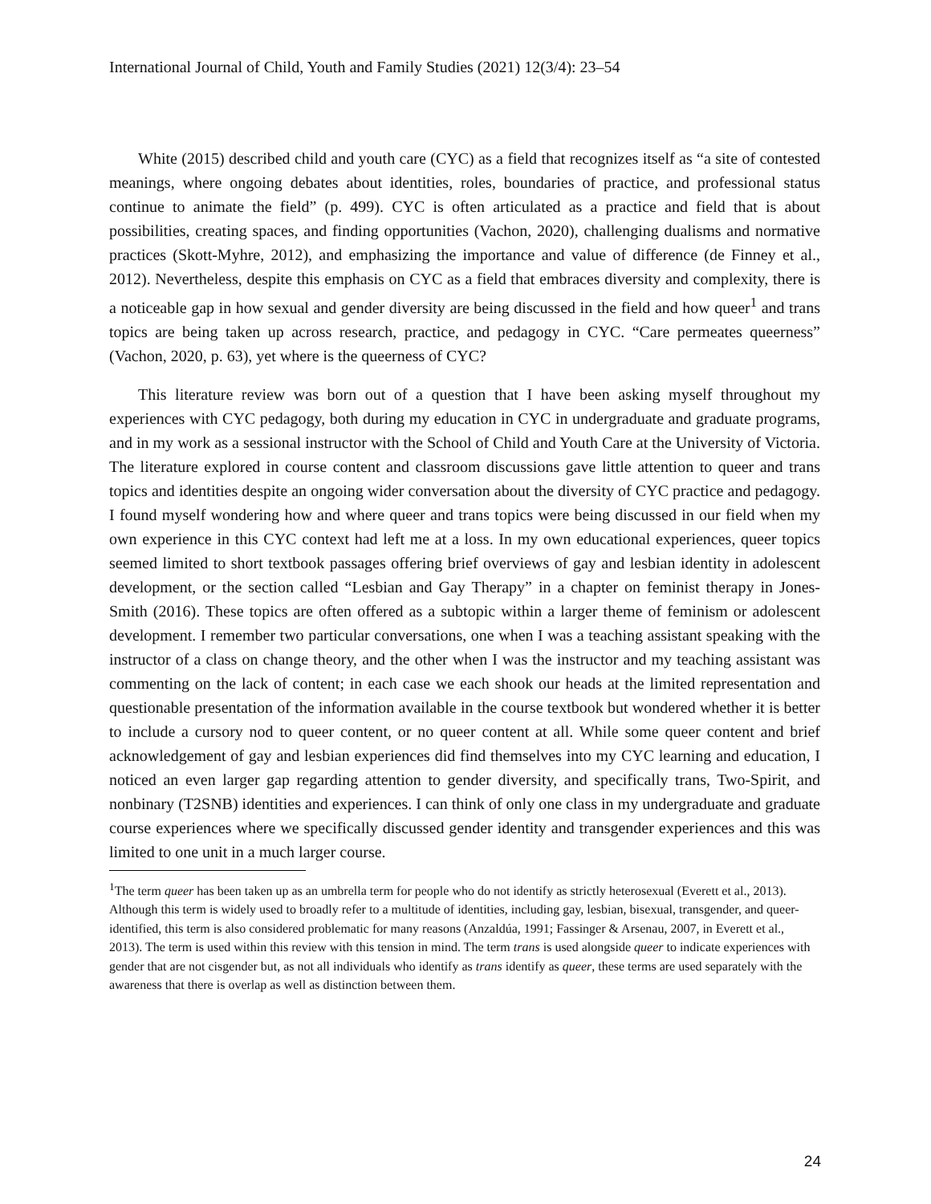International Journal of Child, Youth and Family Studies (2021) 12(3/4): 23–54
White (2015) described child and youth care (CYC) as a field that recognizes itself as “a site of contested meanings, where ongoing debates about identities, roles, boundaries of practice, and professional status continue to animate the field” (p. 499). CYC is often articulated as a practice and field that is about possibilities, creating spaces, and finding opportunities (Vachon, 2020), challenging dualisms and normative practices (Skott-Myhre, 2012), and emphasizing the importance and value of difference (de Finney et al., 2012). Nevertheless, despite this emphasis on CYC as a field that embraces diversity and complexity, there is a noticeable gap in how sexual and gender diversity are being discussed in the field and how queer<sup>1</sup> and trans topics are being taken up across research, practice, and pedagogy in CYC. “Care permeates queerness” (Vachon, 2020, p. 63), yet where is the queerness of CYC?
This literature review was born out of a question that I have been asking myself throughout my experiences with CYC pedagogy, both during my education in CYC in undergraduate and graduate programs, and in my work as a sessional instructor with the School of Child and Youth Care at the University of Victoria. The literature explored in course content and classroom discussions gave little attention to queer and trans topics and identities despite an ongoing wider conversation about the diversity of CYC practice and pedagogy. I found myself wondering how and where queer and trans topics were being discussed in our field when my own experience in this CYC context had left me at a loss. In my own educational experiences, queer topics seemed limited to short textbook passages offering brief overviews of gay and lesbian identity in adolescent development, or the section called “Lesbian and Gay Therapy” in a chapter on feminist therapy in Jones-Smith (2016). These topics are often offered as a subtopic within a larger theme of feminism or adolescent development. I remember two particular conversations, one when I was a teaching assistant speaking with the instructor of a class on change theory, and the other when I was the instructor and my teaching assistant was commenting on the lack of content; in each case we each shook our heads at the limited representation and questionable presentation of the information available in the course textbook but wondered whether it is better to include a cursory nod to queer content, or no queer content at all. While some queer content and brief acknowledgement of gay and lesbian experiences did find themselves into my CYC learning and education, I noticed an even larger gap regarding attention to gender diversity, and specifically trans, Two-Spirit, and nonbinary (T2SNB) identities and experiences. I can think of only one class in my undergraduate and graduate course experiences where we specifically discussed gender identity and transgender experiences and this was limited to one unit in a much larger course.
<sup>1</sup> The term queer has been taken up as an umbrella term for people who do not identify as strictly heterosexual (Everett et al., 2013). Although this term is widely used to broadly refer to a multitude of identities, including gay, lesbian, bisexual, transgender, and queer-identified, this term is also considered problematic for many reasons (Anzaldúa, 1991; Fassinger & Arsenau, 2007, in Everett et al., 2013). The term is used within this review with this tension in mind. The term trans is used alongside queer to indicate experiences with gender that are not cisgender but, as not all individuals who identify as trans identify as queer, these terms are used separately with the awareness that there is overlap as well as distinction between them.
24